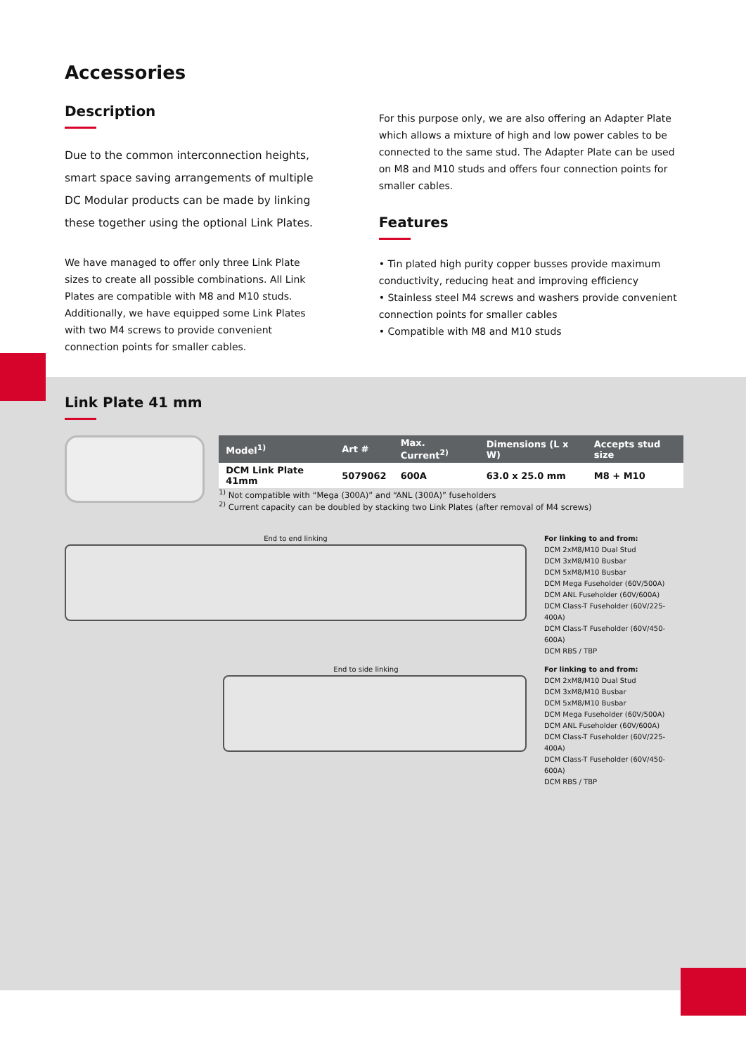Accessories
Description
Due to the common interconnection heights, smart space saving arrangements of multiple DC Modular products can be made by linking these together using the optional Link Plates.
We have managed to offer only three Link Plate sizes to create all possible combinations. All Link Plates are compatible with M8 and M10 studs. Additionally, we have equipped some Link Plates with two M4 screws to provide convenient connection points for smaller cables.
For this purpose only, we are also offering an Adapter Plate which allows a mixture of high and low power cables to be connected to the same stud. The Adapter Plate can be used on M8 and M10 studs and offers four connection points for smaller cables.
Features
• Tin plated high purity copper busses provide maximum conductivity, reducing heat and improving efficiency
• Stainless steel M4 screws and washers provide convenient connection points for smaller cables
• Compatible with M8 and M10 studs
Link Plate 41 mm
| Model<sup>1)</sup> | Art # | Max. Current<sup>2)</sup> | Dimensions (L x W) | Accepts stud size |
| --- | --- | --- | --- | --- |
| DCM Link Plate 41mm | 5079062 | 600A | 63.0 x 25.0 mm | M8 + M10 |
<sup>1)</sup> Not compatible with “Mega (300A)” and “ANL (300A)” fuseholders
<sup>2)</sup> Current capacity can be doubled by stacking two Link Plates (after removal of M4 screws)
End to end linking For linking to and from:
DCM 2xM8/M10 Dual Stud
DCM 3xM8/M10 Busbar
DCM 5xM8/M10 Busbar
DCM Mega Fuseholder (60V/500A)
DCM ANL Fuseholder (60V/600A)
DCM Class-T Fuseholder (60V/225-400A)
DCM Class-T Fuseholder (60V/450-600A)
DCM RBS / TBP
End to side linking For linking to and from:
DCM 2xM8/M10 Dual Stud
DCM 3xM8/M10 Busbar
DCM 5xM8/M10 Busbar
DCM Mega Fuseholder (60V/500A)
DCM ANL Fuseholder (60V/600A)
DCM Class-T Fuseholder (60V/225-400A)
DCM Class-T Fuseholder (60V/450-600A)
DCM RBS / TBP